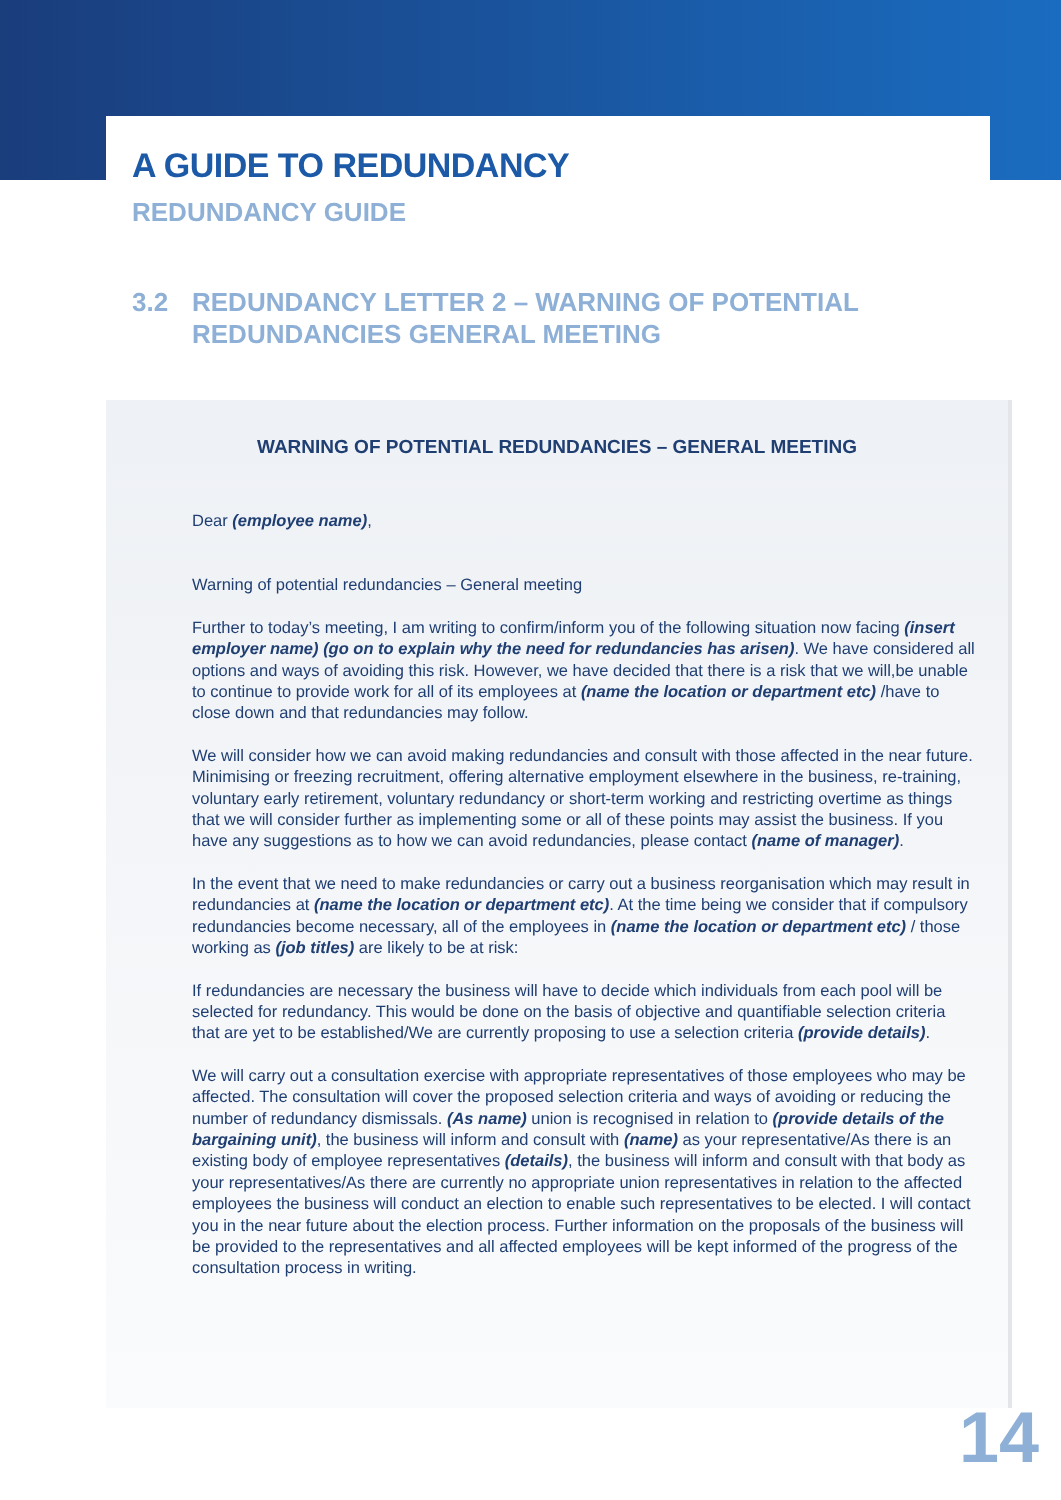A GUIDE TO REDUNDANCY
REDUNDANCY GUIDE
3.2 REDUNDANCY LETTER 2 – WARNING OF POTENTIAL
REDUNDANCIES GENERAL MEETING
WARNING OF POTENTIAL REDUNDANCIES – GENERAL MEETING
Dear (employee name),
Warning of potential redundancies – General meeting
Further to today’s meeting, I am writing to confirm/inform you of the following situation now facing (insert employer name) (go on to explain why the need for redundancies has arisen). We have considered all options and ways of avoiding this risk. However, we have decided that there is a risk that we will,be unable to continue to provide work for all of its employees at (name the location or department etc) /have to close down and that redundancies may follow.
We will consider how we can avoid making redundancies and consult with those affected in the near future. Minimising or freezing recruitment, offering alternative employment elsewhere in the business, re-training, voluntary early retirement, voluntary redundancy or short-term working and restricting overtime as things that we will consider further as implementing some or all of these points may assist the business. If you have any suggestions as to how we can avoid redundancies, please contact (name of manager).
In the event that we need to make redundancies or carry out a business reorganisation which may result in redundancies at (name the location or department etc). At the time being we consider that if compulsory redundancies become necessary, all of the employees in (name the location or department etc) / those working as (job titles) are likely to be at risk:
If redundancies are necessary the business will have to decide which individuals from each pool will be selected for redundancy. This would be done on the basis of objective and quantifiable selection criteria that are yet to be established/We are currently proposing to use a selection criteria (provide details).
We will carry out a consultation exercise with appropriate representatives of those employees who may be affected. The consultation will cover the proposed selection criteria and ways of avoiding or reducing the number of redundancy dismissals. (As name) union is recognised in relation to (provide details of the bargaining unit), the business will inform and consult with (name) as your representative/As there is an existing body of employee representatives (details), the business will inform and consult with that body as your representatives/As there are currently no appropriate union representatives in relation to the affected employees the business will conduct an election to enable such representatives to be elected. I will contact you in the near future about the election process. Further information on the proposals of the business will be provided to the representatives and all affected employees will be kept informed of the progress of the consultation process in writing.
14